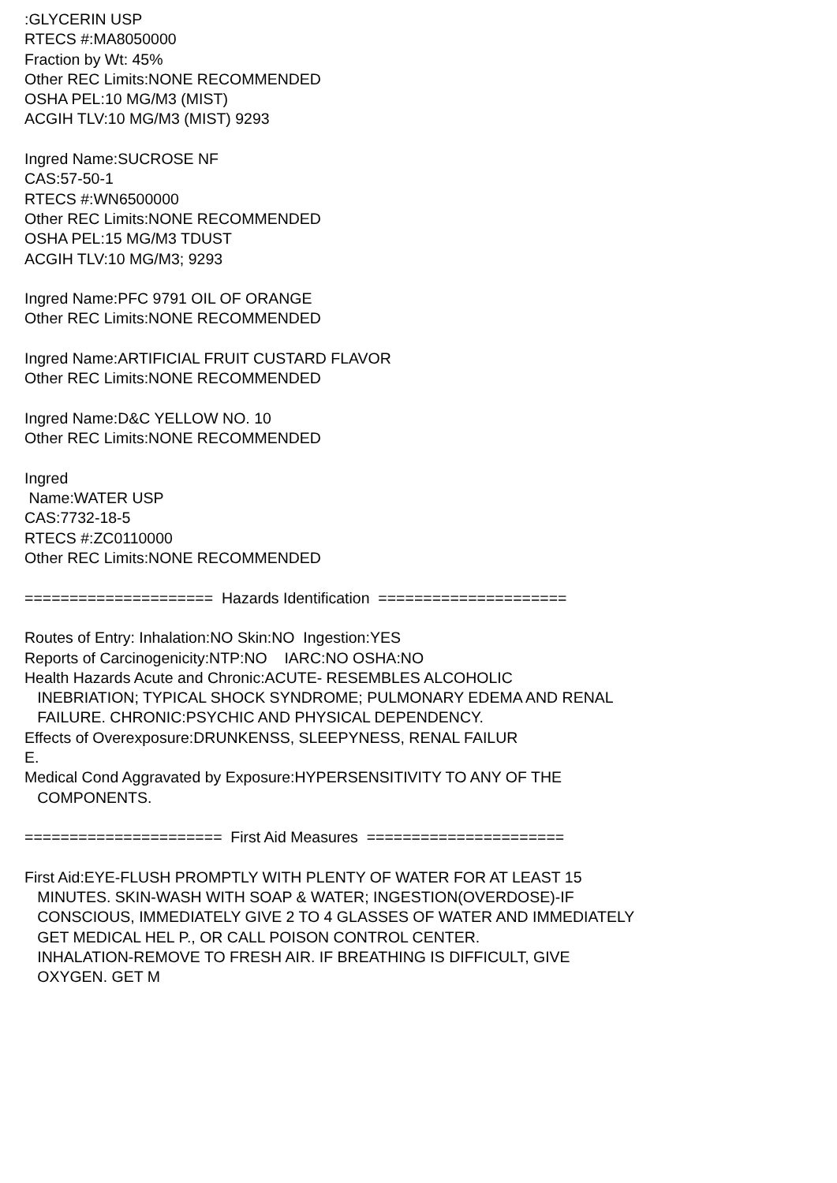:GLYCERIN USP RTECS #:MA8050000 Fraction by Wt: 45% Other REC Limits:NONE RECOMMENDED OSHA PEL:10 MG/M3 (MIST) ACGIH TLV:10 MG/M3 (MIST) 9293 Ingred Name:SUCROSE NF CAS:57-50-1 RTECS #:WN6500000 Other REC Limits:NONE RECOMMENDED OSHA PEL:15 MG/M3 TDUST ACGIH TLV:10 MG/M3; 9293 Ingred Name:PFC 9791 OIL OF ORANGE Other REC Limits:NONE RECOMMENDED Ingred Name:ARTIFICIAL FRUIT CUSTARD FLAVOR Other REC Limits:NONE RECOMMENDED Ingred Name:D&C YELLOW NO. 10 Other REC Limits:NONE RECOMMENDED Ingred Name:WATER USP CAS:7732-18-5 RTECS #:ZC0110000 Other REC Limits:NONE RECOMMENDED ===================== Hazards Identification ===================== Routes of Entry: Inhalation:NO Skin:NO Ingestion:YES Reports of Carcinogenicity:NTP:NO IARC:NO OSHA:NO Health Hazards Acute and Chronic:ACUTE- RESEMBLES ALCOHOLIC INEBRIATION; TYPICAL SHOCK SYNDROME; PULMONARY EDEMA AND RENAL FAILURE. CHRONIC:PSYCHIC AND PHYSICAL DEPENDENCY. Effects of Overexposure:DRUNKENSS, SLEEPYNESS, RENAL FAILUR E. Medical Cond Aggravated by Exposure:HYPERSENSITIVITY TO ANY OF THE COMPONENTS. ====================== First Aid Measures ====================== First Aid:EYE-FLUSH PROMPTLY WITH PLENTY OF WATER FOR AT LEAST 15 MINUTES. SKIN-WASH WITH SOAP & WATER; INGESTION(OVERDOSE)-IF CONSCIOUS, IMMEDIATELY GIVE 2 TO 4 GLASSES OF WATER AND IMMEDIATELY GET MEDICAL HEL P., OR CALL POISON CONTROL CENTER. INHALATION-REMOVE TO FRESH AIR. IF BREATHING IS DIFFICULT, GIVE OXYGEN. GET M